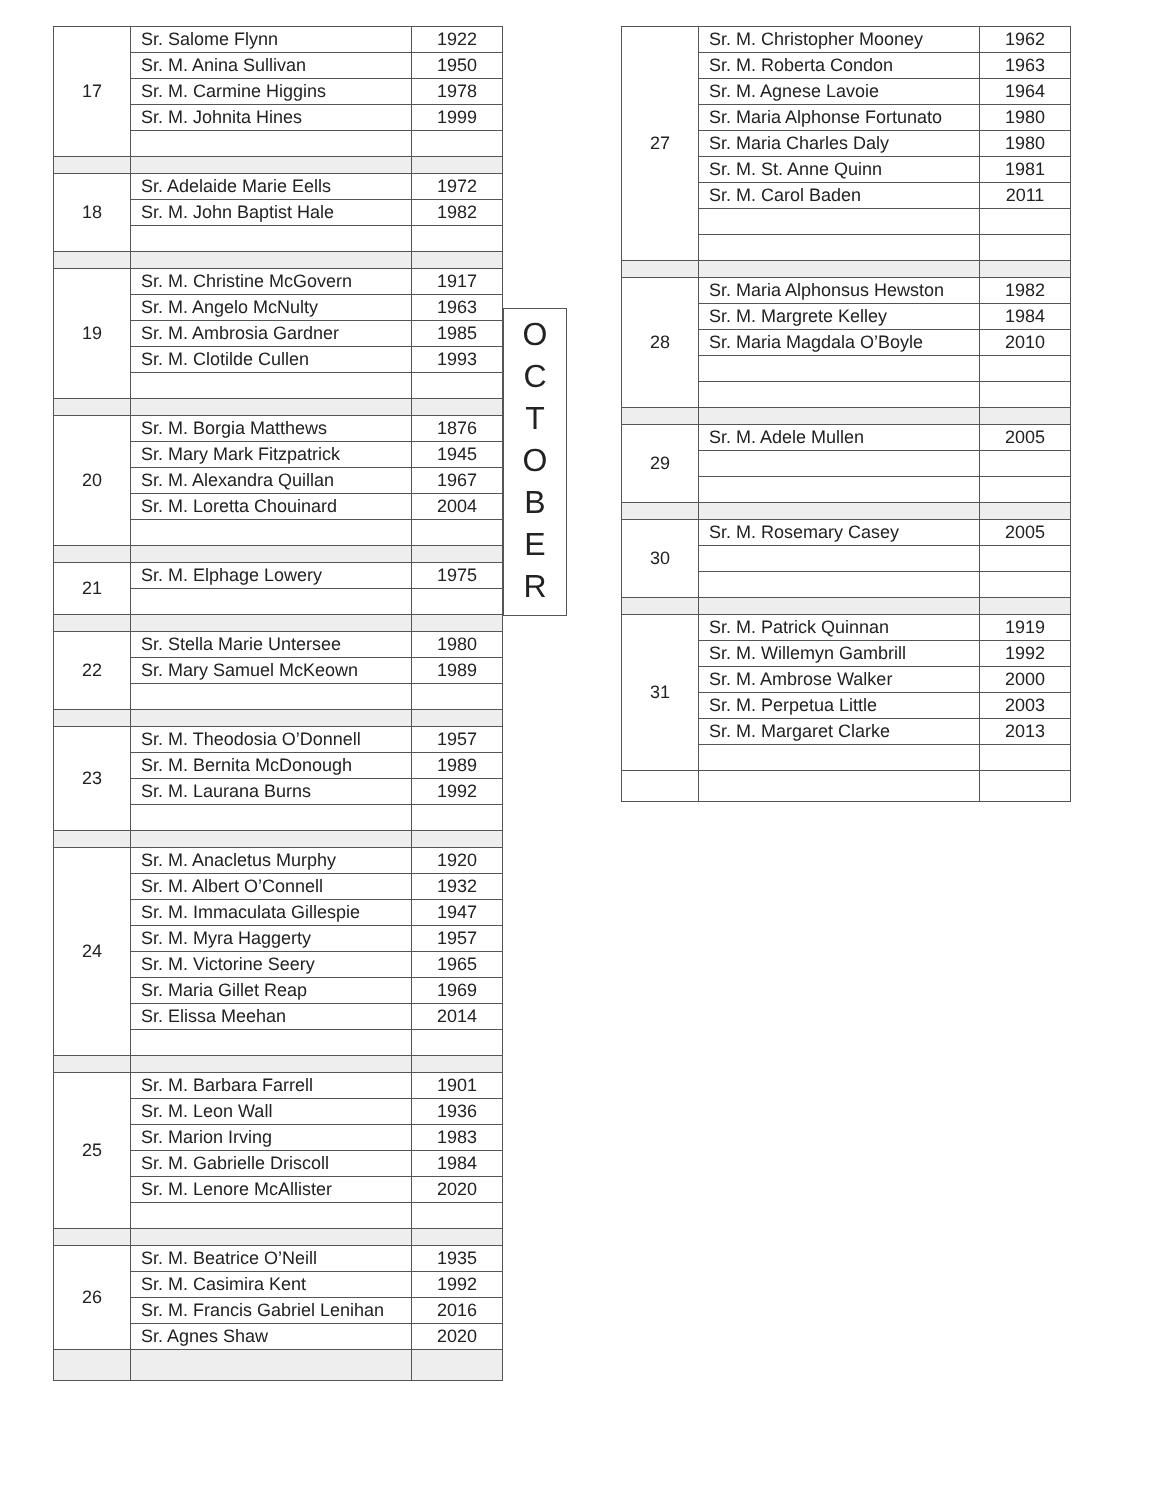| 17 | Sr. Salome Flynn | 1922 |
| | Sr. M. Anina Sullivan | 1950 |
| | Sr. M. Carmine Higgins | 1978 |
| | Sr. M. Johnita Hines | 1999 |
| 18 | Sr. Adelaide Marie Eells | 1972 |
| | Sr. M. John Baptist Hale | 1982 |
| 19 | Sr. M. Christine McGovern | 1917 |
| | Sr. M. Angelo McNulty | 1963 |
| | Sr. M. Ambrosia Gardner | 1985 |
| | Sr. M. Clotilde Cullen | 1993 |
| 20 | Sr. M. Borgia Matthews | 1876 |
| | Sr. Mary Mark Fitzpatrick | 1945 |
| | Sr. M. Alexandra Quillan | 1967 |
| | Sr. M. Loretta Chouinard | 2004 |
| 21 | Sr. M. Elphage Lowery | 1975 |
| 22 | Sr. Stella Marie Untersee | 1980 |
| | Sr. Mary Samuel McKeown | 1989 |
| 23 | Sr. M. Theodosia O’Donnell | 1957 |
| | Sr. M. Bernita McDonough | 1989 |
| | Sr. M. Laurana Burns | 1992 |
| 24 | Sr. M. Anacletus Murphy | 1920 |
| | Sr. M. Albert O’Connell | 1932 |
| | Sr. M. Immaculata Gillespie | 1947 |
| | Sr. M. Myra Haggerty | 1957 |
| | Sr. M. Victorine Seery | 1965 |
| | Sr. Maria Gillet Reap | 1969 |
| | Sr. Elissa Meehan | 2014 |
| 25 | Sr. M. Barbara Farrell | 1901 |
| | Sr. M. Leon Wall | 1936 |
| | Sr. Marion Irving | 1983 |
| | Sr. M. Gabrielle Driscoll | 1984 |
| | Sr. M. Lenore McAllister | 2020 |
| 26 | Sr. M. Beatrice O’Neill | 1935 |
| | Sr. M. Casimira Kent | 1992 |
| | Sr. M. Francis Gabriel Lenihan | 2016 |
| | Sr. Agnes Shaw | 2020 |
O
C
T
O
B
E
R
| 27 | Sr. M. Christopher Mooney | 1962 |
| | Sr. M. Roberta Condon | 1963 |
| | Sr. M. Agnese Lavoie | 1964 |
| | Sr. Maria Alphonse Fortunato | 1980 |
| | Sr. Maria Charles Daly | 1980 |
| | Sr. M. St. Anne Quinn | 1981 |
| | Sr. M. Carol Baden | 2011 |
| 28 | Sr. Maria Alphonsus Hewston | 1982 |
| | Sr. M. Margrete Kelley | 1984 |
| | Sr. Maria Magdala O’Boyle | 2010 |
| 29 | Sr. M. Adele Mullen | 2005 |
| 30 | Sr. M. Rosemary Casey | 2005 |
| 31 | Sr. M. Patrick Quinnan | 1919 |
| | Sr. M. Willemyn Gambrill | 1992 |
| | Sr. M. Ambrose Walker | 2000 |
| | Sr. M. Perpetua Little | 2003 |
| | Sr. M. Margaret Clarke | 2013 |